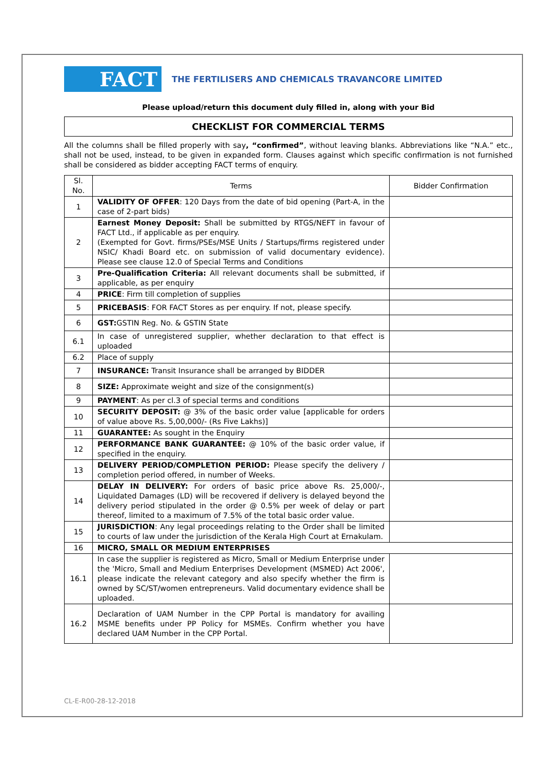FACT
THE FERTILISERS AND CHEMICALS TRAVANCORE LIMITED
Please upload/return this document duly filled in, along with your Bid
CHECKLIST FOR COMMERCIAL TERMS
All the columns shall be filled properly with say, “confirmed”, without leaving blanks. Abbreviations like “N.A.” etc., shall not be used, instead, to be given in expanded form. Clauses against which specific confirmation is not furnished shall be considered as bidder accepting FACT terms of enquiry.
| Sl. No. | Terms | Bidder Confirmation |
| --- | --- | --- |
| 1 | VALIDITY OF OFFER : 120 Days from the date of bid opening (Part-A, in the case of 2-part bids) | |
| 2 | Earnest Money Deposit: Shall be submitted by RTGS/NEFT in favour of FACT Ltd., if applicable as per enquiry. (Exempted for Govt. firms/PSEs/MSE Units / Startups/firms registered under NSIC/ Khadi Board etc. on submission of valid documentary evidence). Please see clause 12.0 of Special Terms and Conditions | |
| 3 | Pre-Qualification Criteria: All relevant documents shall be submitted, if applicable, as per enquiry | |
| 4 | PRICE : Firm till completion of supplies | |
| 5 | PRICEBASIS : FOR FACT Stores as per enquiry. If not, please specify. | |
| 6 | GST: GSTIN Reg. No. & GSTIN State | |
| 6.1 | In case of unregistered supplier, whether declaration to that effect is uploaded | |
| 6.2 | Place of supply | |
| 7 | INSURANCE: Transit Insurance shall be arranged by BIDDER | |
| 8 | SIZE: Approximate weight and size of the consignment(s) | |
| 9 | PAYMENT : As per cl.3 of special terms and conditions | |
| 10 | SECURITY DEPOSIT: @ 3% of the basic order value [applicable for orders of value above Rs. 5,00,000/- (Rs Five Lakhs)] | |
| 11 | GUARANTEE: As sought in the Enquiry | |
| 12 | PERFORMANCE BANK GUARANTEE: @ 10% of the basic order value, if specified in the enquiry. | |
| 13 | DELIVERY PERIOD/COMPLETION PERIOD: Please specify the delivery / completion period offered, in number of Weeks. | |
| 14 | DELAY IN DELIVERY: For orders of basic price above Rs. 25,000/-, Liquidated Damages (LD) will be recovered if delivery is delayed beyond the delivery period stipulated in the order @ 0.5% per week of delay or part thereof, limited to a maximum of 7.5% of the total basic order value. | |
| 15 | JURISDICTION : Any legal proceedings relating to the Order shall be limited to courts of law under the jurisdiction of the Kerala High Court at Ernakulam. | |
| 16 | MICRO, SMALL OR MEDIUM ENTERPRISES | |
| 16.1 | In case the supplier is registered as Micro, Small or Medium Enterprise under the 'Micro, Small and Medium Enterprises Development (MSMED) Act 2006', please indicate the relevant category and also specify whether the firm is owned by SC/ST/women entrepreneurs. Valid documentary evidence shall be uploaded. | |
| 16.2 | Declaration of UAM Number in the CPP Portal is mandatory for availing MSME benefits under PP Policy for MSMEs. Confirm whether you have declared UAM Number in the CPP Portal. | |
CL-E-R00-28-12-2018